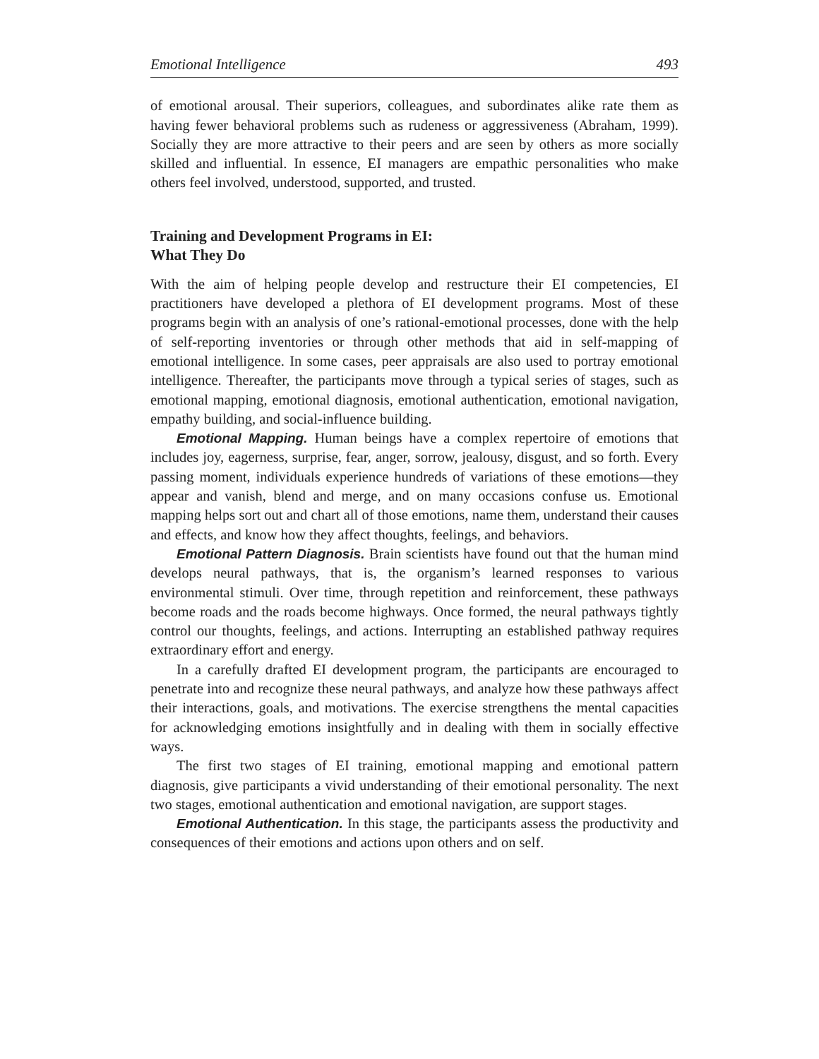Emotional Intelligence 493
of emotional arousal. Their superiors, colleagues, and subordinates alike rate them as having fewer behavioral problems such as rudeness or aggressiveness (Abraham, 1999). Socially they are more attractive to their peers and are seen by others as more socially skilled and influential. In essence, EI managers are empathic personalities who make others feel involved, understood, supported, and trusted.
Training and Development Programs in EI:
What They Do
With the aim of helping people develop and restructure their EI competencies, EI practitioners have developed a plethora of EI development programs. Most of these programs begin with an analysis of one’s rational-emotional processes, done with the help of self-reporting inventories or through other methods that aid in self-mapping of emotional intelligence. In some cases, peer appraisals are also used to portray emotional intelligence. Thereafter, the participants move through a typical series of stages, such as emotional mapping, emotional diagnosis, emotional authentication, emotional navigation, empathy building, and social-influence building.
Emotional Mapping. Human beings have a complex repertoire of emotions that includes joy, eagerness, surprise, fear, anger, sorrow, jealousy, disgust, and so forth. Every passing moment, individuals experience hundreds of variations of these emotions—they appear and vanish, blend and merge, and on many occasions confuse us. Emotional mapping helps sort out and chart all of those emotions, name them, understand their causes and effects, and know how they affect thoughts, feelings, and behaviors.
Emotional Pattern Diagnosis. Brain scientists have found out that the human mind develops neural pathways, that is, the organism’s learned responses to various environmental stimuli. Over time, through repetition and reinforcement, these pathways become roads and the roads become highways. Once formed, the neural pathways tightly control our thoughts, feelings, and actions. Interrupting an established pathway requires extraordinary effort and energy.
In a carefully drafted EI development program, the participants are encouraged to penetrate into and recognize these neural pathways, and analyze how these pathways affect their interactions, goals, and motivations. The exercise strengthens the mental capacities for acknowledging emotions insightfully and in dealing with them in socially effective ways.
The first two stages of EI training, emotional mapping and emotional pattern diagnosis, give participants a vivid understanding of their emotional personality. The next two stages, emotional authentication and emotional navigation, are support stages.
Emotional Authentication. In this stage, the participants assess the productivity and consequences of their emotions and actions upon others and on self.